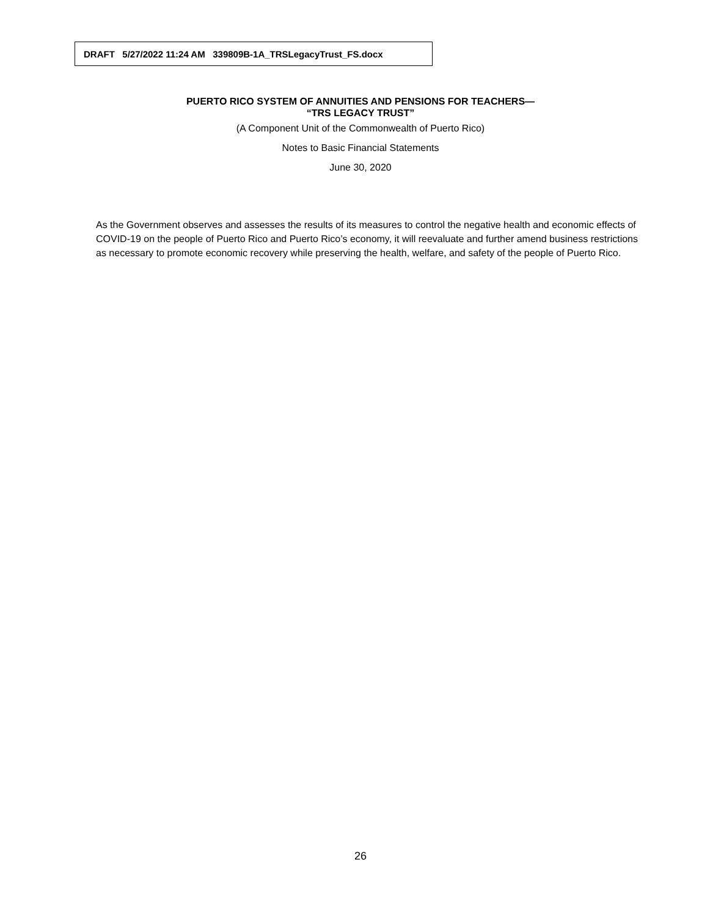DRAFT 5/27/2022 11:24 AM 339809B-1A_TRSLegacyTrust_FS.docx
PUERTO RICO SYSTEM OF ANNUITIES AND PENSIONS FOR TEACHERS—
“TRS LEGACY TRUST”
(A Component Unit of the Commonwealth of Puerto Rico)
Notes to Basic Financial Statements
June 30, 2020
As the Government observes and assesses the results of its measures to control the negative health and economic effects of COVID-19 on the people of Puerto Rico and Puerto Rico’s economy, it will reevaluate and further amend business restrictions as necessary to promote economic recovery while preserving the health, welfare, and safety of the people of Puerto Rico.
26